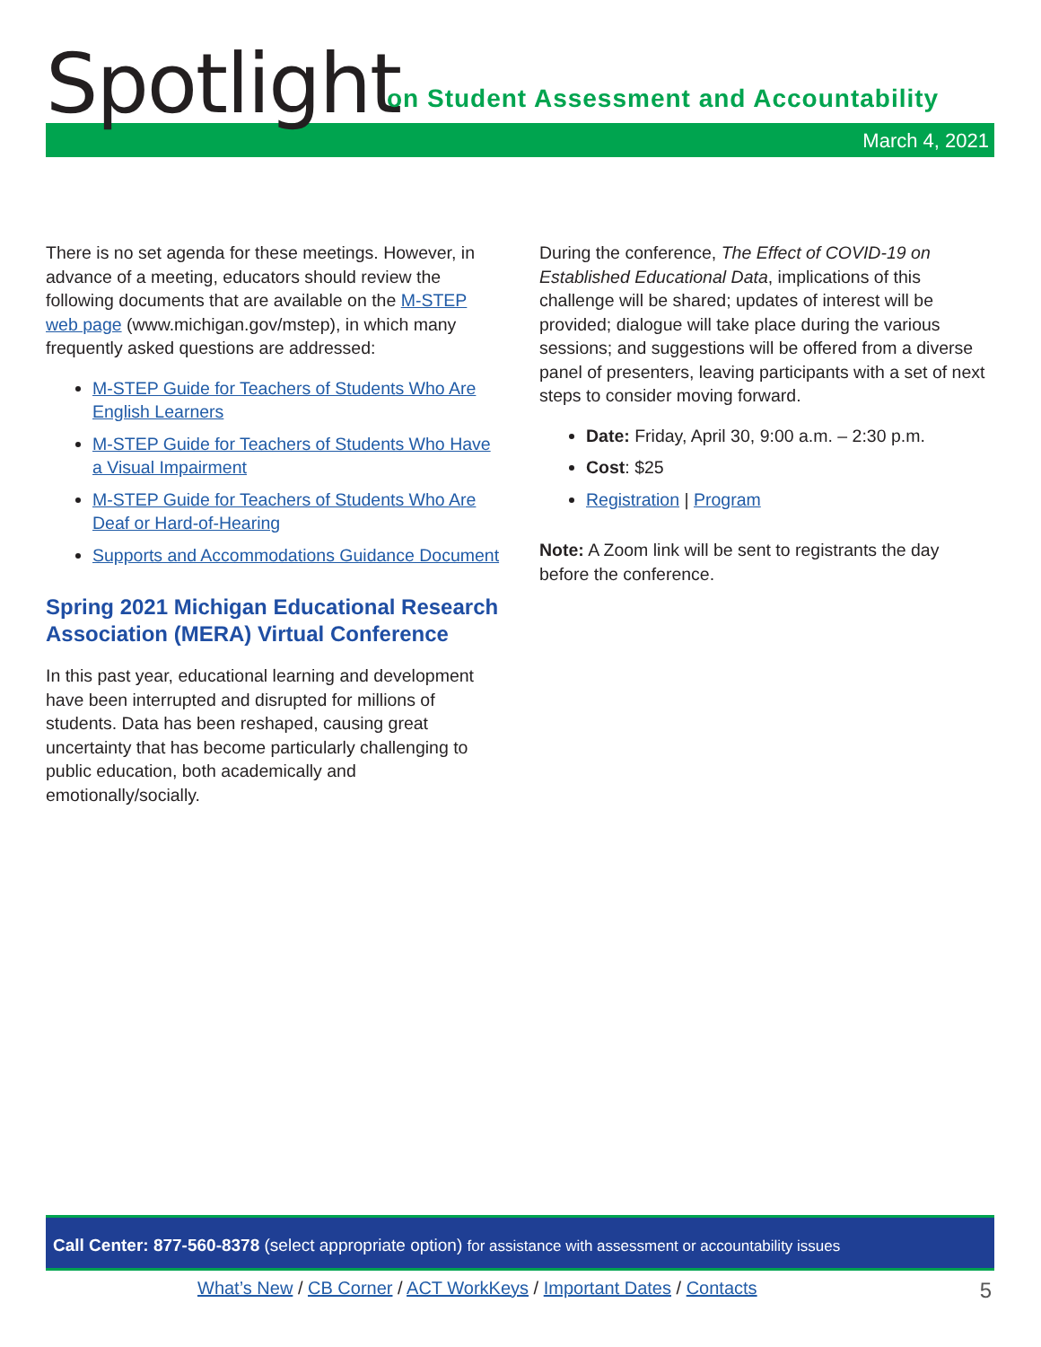Spotlight
on Student Assessment and Accountability
March 4, 2021
There is no set agenda for these meetings. However, in advance of a meeting, educators should review the following documents that are available on the M-STEP web page (www.michigan.gov/mstep), in which many frequently asked questions are addressed:
M-STEP Guide for Teachers of Students Who Are English Learners
M-STEP Guide for Teachers of Students Who Have a Visual Impairment
M-STEP Guide for Teachers of Students Who Are Deaf or Hard-of-Hearing
Supports and Accommodations Guidance Document
Spring 2021 Michigan Educational Research Association (MERA) Virtual Conference
In this past year, educational learning and development have been interrupted and disrupted for millions of students. Data has been reshaped, causing great uncertainty that has become particularly challenging to public education, both academically and emotionally/socially.
During the conference, The Effect of COVID-19 on Established Educational Data, implications of this challenge will be shared; updates of interest will be provided; dialogue will take place during the various sessions; and suggestions will be offered from a diverse panel of presenters, leaving participants with a set of next steps to consider moving forward.
Date: Friday, April 30, 9:00 a.m. – 2:30 p.m.
Cost: $25
Registration | Program
Note: A Zoom link will be sent to registrants the day before the conference.
Call Center: 877-560-8378 (select appropriate option) for assistance with assessment or accountability issues
What’s New / CB Corner / ACT WorkKeys / Important Dates / Contacts
5